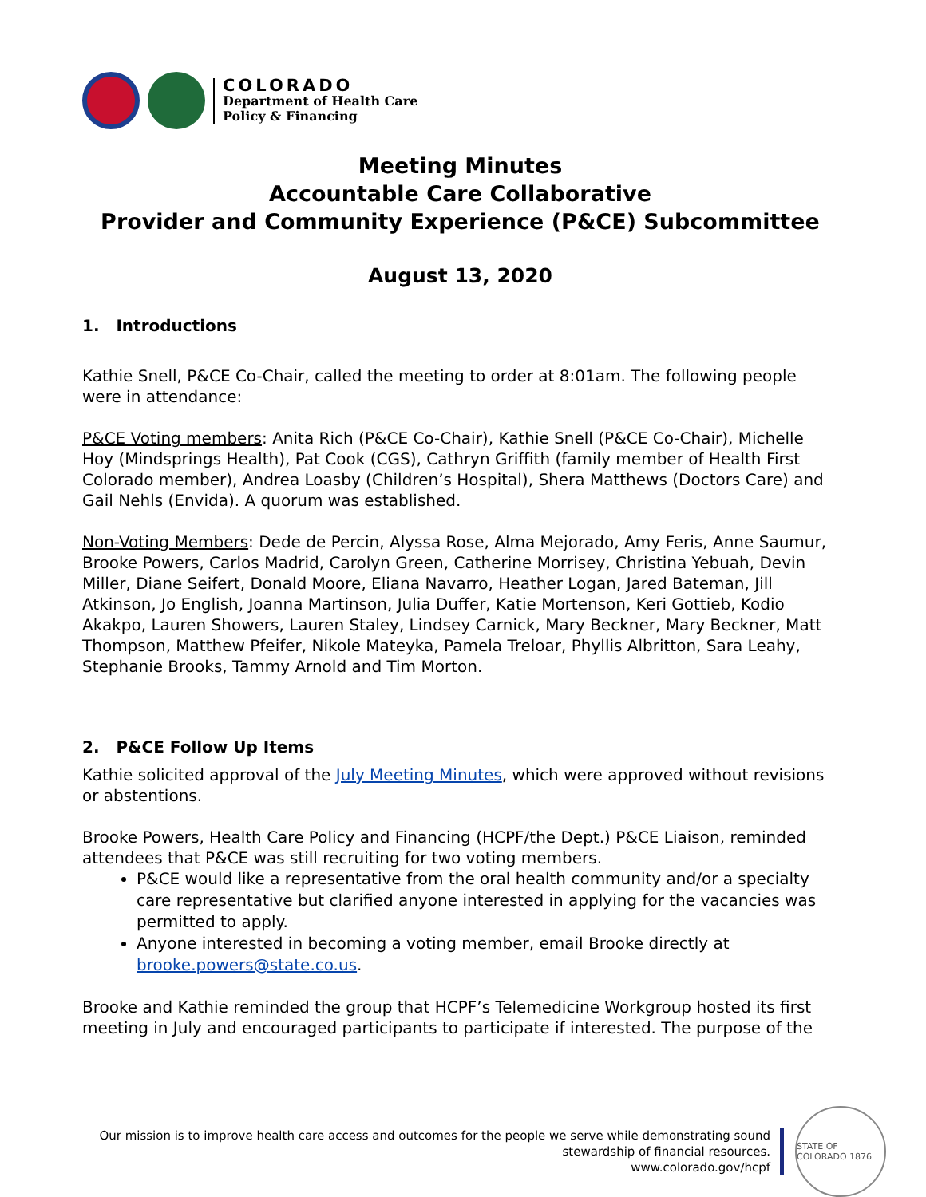COLORADO
Department of Health Care
Policy & Financing
Meeting Minutes
Accountable Care Collaborative
Provider and Community Experience (P&CE) Subcommittee
August 13, 2020
1. Introductions
Kathie Snell, P&CE Co-Chair, called the meeting to order at 8:01am. The following people were in attendance:
P&CE Voting members: Anita Rich (P&CE Co-Chair), Kathie Snell (P&CE Co-Chair), Michelle Hoy (Mindsprings Health), Pat Cook (CGS), Cathryn Griffith (family member of Health First Colorado member), Andrea Loasby (Children’s Hospital), Shera Matthews (Doctors Care) and Gail Nehls (Envida). A quorum was established.
Non-Voting Members: Dede de Percin, Alyssa Rose, Alma Mejorado, Amy Feris, Anne Saumur, Brooke Powers, Carlos Madrid, Carolyn Green, Catherine Morrisey, Christina Yebuah, Devin Miller, Diane Seifert, Donald Moore, Eliana Navarro, Heather Logan, Jared Bateman, Jill Atkinson, Jo English, Joanna Martinson, Julia Duffer, Katie Mortenson, Keri Gottieb, Kodio Akakpo, Lauren Showers, Lauren Staley, Lindsey Carnick, Mary Beckner, Mary Beckner, Matt Thompson, Matthew Pfeifer, Nikole Mateyka, Pamela Treloar, Phyllis Albritton, Sara Leahy, Stephanie Brooks, Tammy Arnold and Tim Morton.
2. P&CE Follow Up Items
Kathie solicited approval of the July Meeting Minutes, which were approved without revisions or abstentions.
Brooke Powers, Health Care Policy and Financing (HCPF/the Dept.) P&CE Liaison, reminded attendees that P&CE was still recruiting for two voting members.
P&CE would like a representative from the oral health community and/or a specialty care representative but clarified anyone interested in applying for the vacancies was permitted to apply.
Anyone interested in becoming a voting member, email Brooke directly at brooke.powers@state.co.us.
Brooke and Kathie reminded the group that HCPF’s Telemedicine Workgroup hosted its first meeting in July and encouraged participants to participate if interested. The purpose of the
Our mission is to improve health care access and outcomes for the people we serve while demonstrating sound
stewardship of financial resources.
www.colorado.gov/hcpf
STATE OF COLORADO 1876